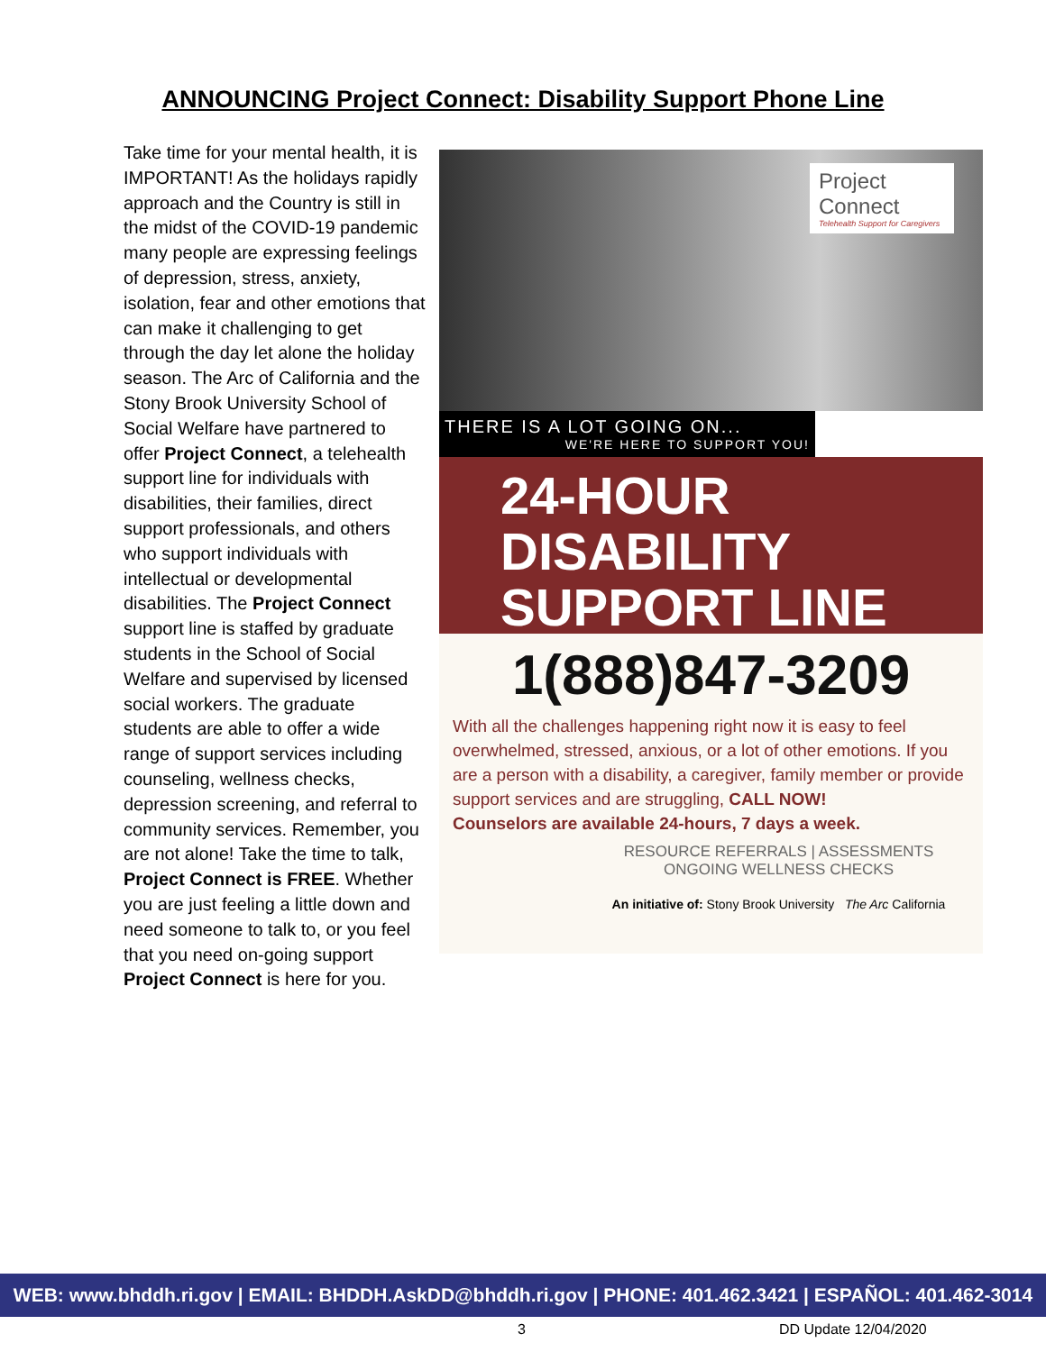ANNOUNCING Project Connect: Disability Support Phone Line
Take time for your mental health, it is IMPORTANT! As the holidays rapidly approach and the Country is still in the midst of the COVID-19 pandemic many people are expressing feelings of depression, stress, anxiety, isolation, fear and other emotions that can make it challenging to get through the day let alone the holiday season. The Arc of California and the Stony Brook University School of Social Welfare have partnered to offer Project Connect, a telehealth support line for individuals with disabilities, their families, direct support professionals, and others who support individuals with intellectual or developmental disabilities. The Project Connect support line is staffed by graduate students in the School of Social Welfare and supervised by licensed social workers. The graduate students are able to offer a wide range of support services including counseling, wellness checks, depression screening, and referral to community services. Remember, you are not alone! Take the time to talk, Project Connect is FREE. Whether you are just feeling a little down and need someone to talk to, or you feel that you need on-going support Project Connect is here for you.
Project Connect
Telehealth Support for Caregivers
THERE IS A LOT GOING ON...
WE'RE HERE TO SUPPORT YOU!
24-HOUR
DISABILITY
SUPPORT LINE
1(888)847-3209
With all the challenges happening right now it is easy to feel overwhelmed, stressed, anxious, or a lot of other emotions. If you are a person with a disability, a caregiver, family member or provide support services and are struggling, CALL NOW!
Counselors are available 24-hours, 7 days a week.
RESOURCE REFERRALS | ASSESSMENTS
ONGOING WELLNESS CHECKS
An initiative of: Stony Brook University The Arc California
WEB: www.bhddh.ri.gov | EMAIL: BHDDH.AskDD@bhddh.ri.gov | PHONE: 401.462.3421 | ESPAÑOL: 401.462-3014
3 DD Update 12/04/2020